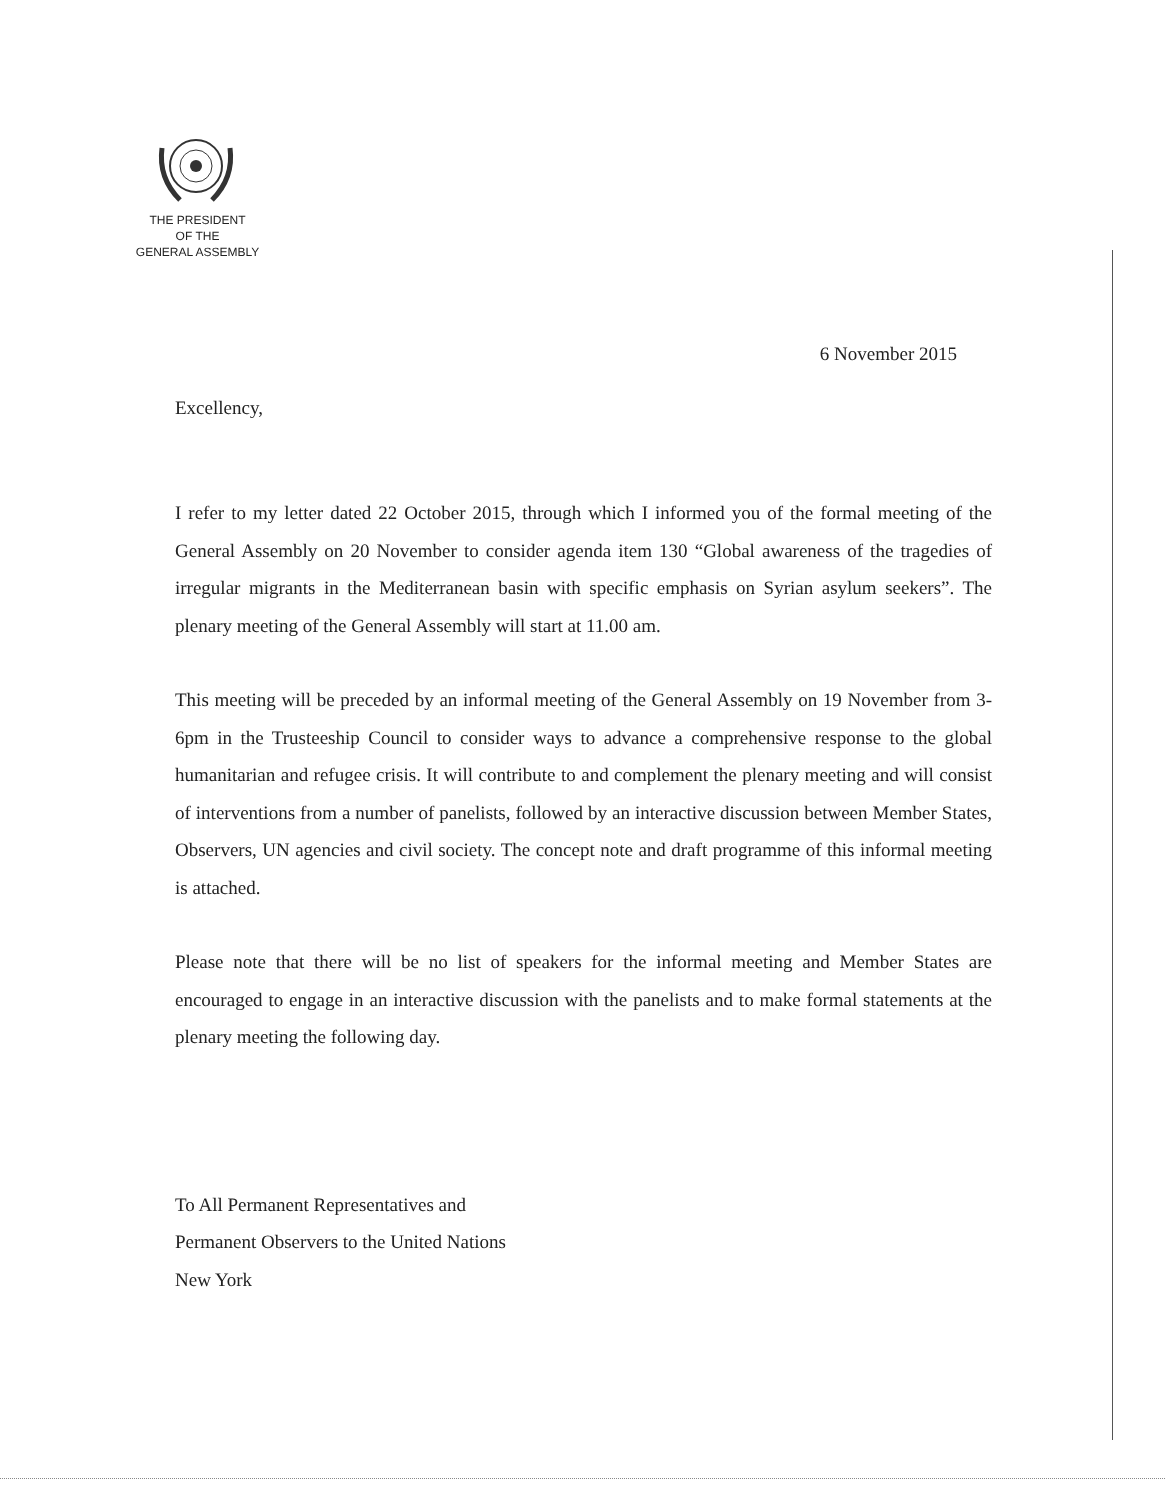THE PRESIDENT
OF THE
GENERAL ASSEMBLY
6 November 2015
Excellency,
I refer to my letter dated 22 October 2015, through which I informed you of the formal meeting of the General Assembly on 20 November to consider agenda item 130 “Global awareness of the tragedies of irregular migrants in the Mediterranean basin with specific emphasis on Syrian asylum seekers”. The plenary meeting of the General Assembly will start at 11.00 am.
This meeting will be preceded by an informal meeting of the General Assembly on 19 November from 3-6pm in the Trusteeship Council to consider ways to advance a comprehensive response to the global humanitarian and refugee crisis. It will contribute to and complement the plenary meeting and will consist of interventions from a number of panelists, followed by an interactive discussion between Member States, Observers, UN agencies and civil society. The concept note and draft programme of this informal meeting is attached.
Please note that there will be no list of speakers for the informal meeting and Member States are encouraged to engage in an interactive discussion with the panelists and to make formal statements at the plenary meeting the following day.
To All Permanent Representatives and
Permanent Observers to the United Nations
New York